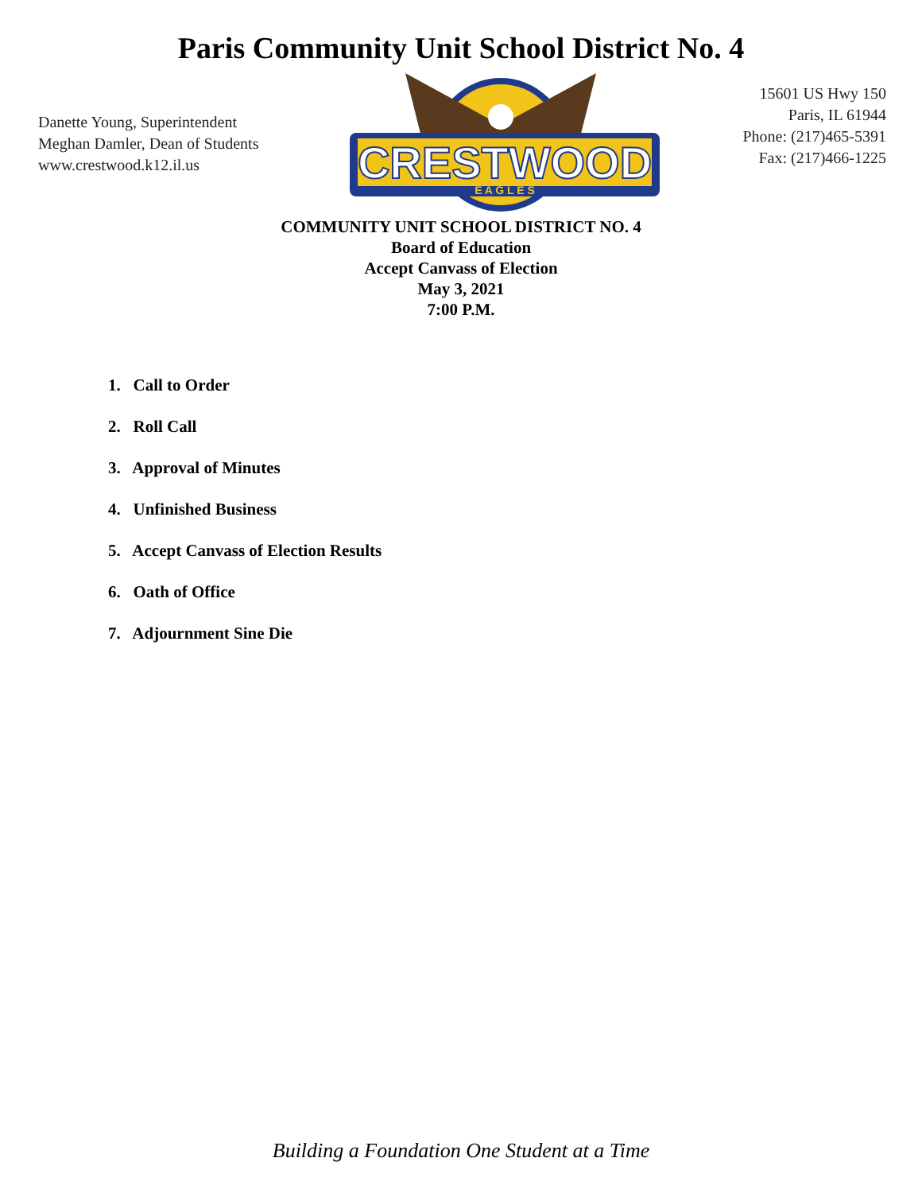Paris Community Unit School District No. 4
Danette Young, Superintendent
Meghan Damler, Dean of Students
www.crestwood.k12.il.us
CRESTWOOD
E A G L E S
15601 US Hwy 150
Paris, IL 61944
Phone: (217)465-5391
Fax: (217)466-1225
COMMUNITY UNIT SCHOOL DISTRICT NO. 4
Board of Education
Accept Canvass of Election
May 3, 2021
7:00 P.M.
1. Call to Order
2. Roll Call
3. Approval of Minutes
4. Unfinished Business
5. Accept Canvass of Election Results
6. Oath of Office
7. Adjournment Sine Die
Building a Foundation One Student at a Time